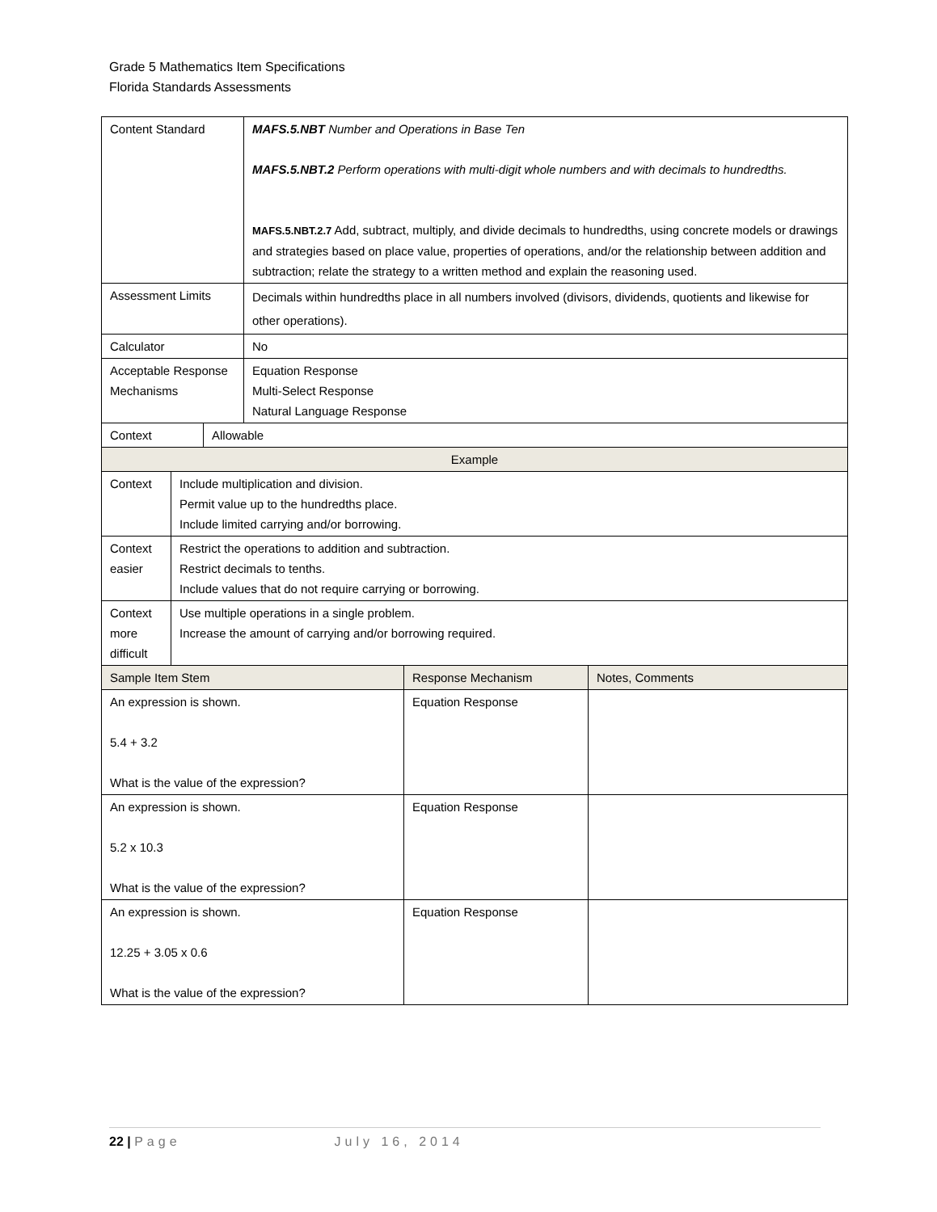Grade 5 Mathematics Item Specifications
Florida Standards Assessments
| Content Standard | MAFS.5.NBT Number and Operations in Base Ten MAFS.5.NBT.2 Perform operations with multi-digit whole numbers and with decimals to hundredths. MAFS.5.NBT.2.7 Add, subtract, multiply, and divide decimals to hundredths, using concrete models or drawings and strategies based on place value, properties of operations, and/or the relationship between addition and subtraction; relate the strategy to a written method and explain the reasoning used. |
| Assessment Limits | Decimals within hundredths place in all numbers involved (divisors, dividends, quotients and likewise for other operations). |
| Calculator | No |
| Acceptable Response Mechanisms | Equation Response Multi-Select Response Natural Language Response |
| Context | Allowable |
| Example | |
| Context | Include multiplication and division. Permit value up to the hundredths place. Include limited carrying and/or borrowing. |
| Context easier | Restrict the operations to addition and subtraction. Restrict decimals to tenths. Include values that do not require carrying or borrowing. |
| Context more difficult | Use multiple operations in a single problem. Increase the amount of carrying and/or borrowing required. |
| Sample Item Stem | Response Mechanism | Notes, Comments |
| --- | --- | --- |
| An expression is shown. 5.4 + 3.2 What is the value of the expression? | Equation Response | |
| An expression is shown. 5.2 x 10.3 What is the value of the expression? | Equation Response | |
| An expression is shown. 12.25 + 3.05 x 0.6 What is the value of the expression? | Equation Response | |
22 | Page July 16, 2014